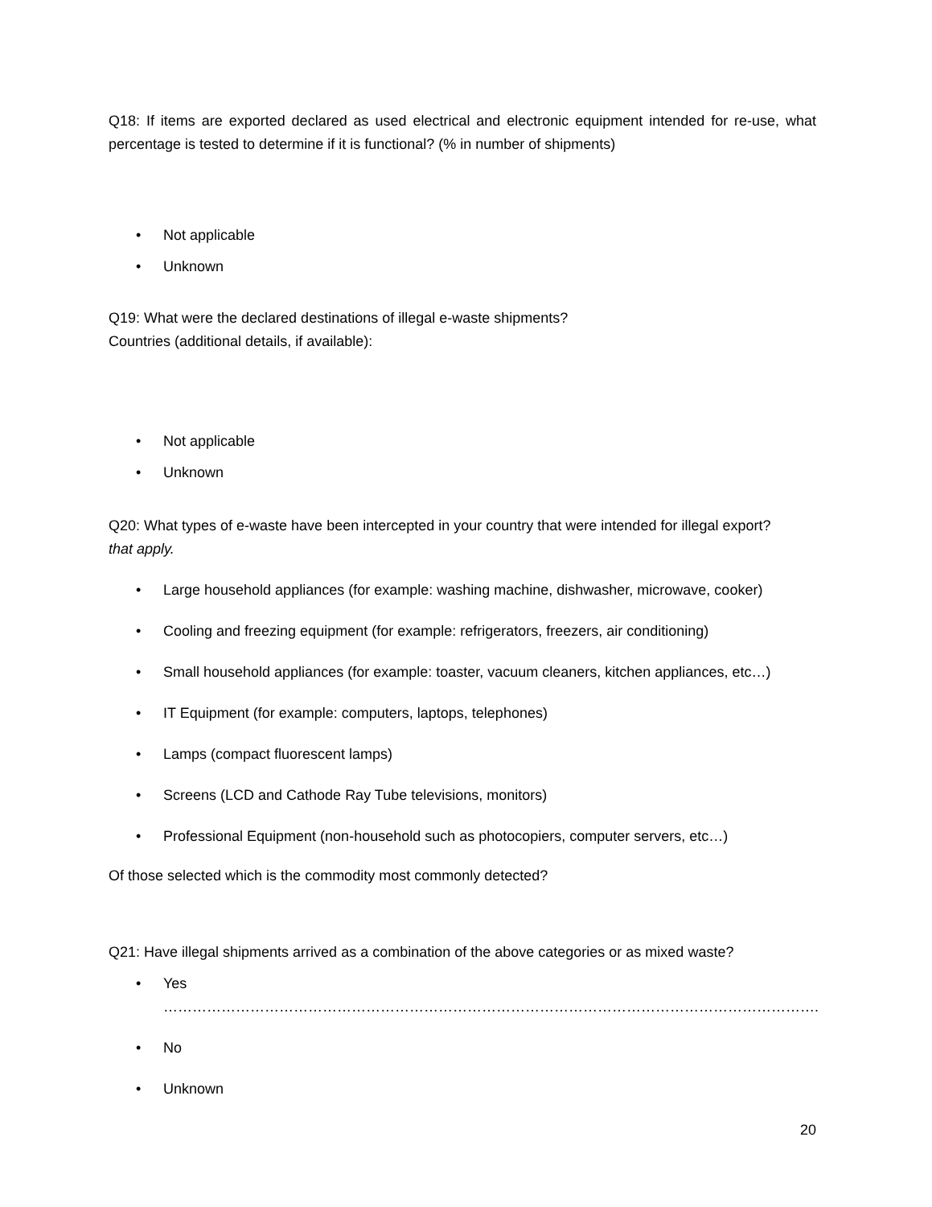Q18: If items are exported declared as used electrical and electronic equipment intended for re-use, what percentage is tested to determine if it is functional? (% in number of shipments)
• Not applicable
• Unknown
Q19: What were the declared destinations of illegal e-waste shipments?
Countries (additional details, if available):
• Not applicable
• Unknown
Q20: What types of e-waste have been intercepted in your country that were intended for illegal export?
that apply.
• Large household appliances (for example: washing machine, dishwasher, microwave, cooker)
• Cooling and freezing equipment (for example: refrigerators, freezers, air conditioning)
• Small household appliances (for example: toaster, vacuum cleaners, kitchen appliances, etc…)
• IT Equipment (for example: computers, laptops, telephones)
• Lamps (compact fluorescent lamps)
• Screens (LCD and Cathode Ray Tube televisions, monitors)
• Professional Equipment (non-household such as photocopiers, computer servers, etc…)
Of those selected which is the commodity most commonly detected?
Q21: Have illegal shipments arrived as a combination of the above categories or as mixed waste?
• Yes ……………………………………………………………………………………………………………………….
• No
• Unknown
20